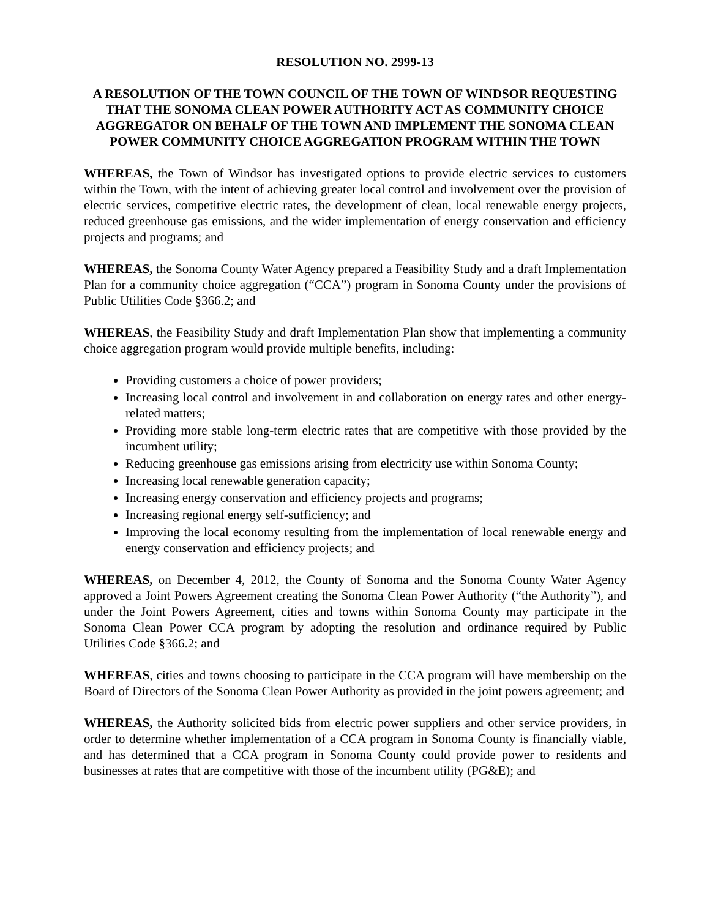RESOLUTION NO. 2999-13
A RESOLUTION OF THE TOWN COUNCIL OF THE TOWN OF WINDSOR REQUESTING THAT THE SONOMA CLEAN POWER AUTHORITY ACT AS COMMUNITY CHOICE AGGREGATOR ON BEHALF OF THE TOWN AND IMPLEMENT THE SONOMA CLEAN POWER COMMUNITY CHOICE AGGREGATION PROGRAM WITHIN THE TOWN
WHEREAS, the Town of Windsor has investigated options to provide electric services to customers within the Town, with the intent of achieving greater local control and involvement over the provision of electric services, competitive electric rates, the development of clean, local renewable energy projects, reduced greenhouse gas emissions, and the wider implementation of energy conservation and efficiency projects and programs; and
WHEREAS, the Sonoma County Water Agency prepared a Feasibility Study and a draft Implementation Plan for a community choice aggregation (“CCA”) program in Sonoma County under the provisions of Public Utilities Code §366.2; and
WHEREAS, the Feasibility Study and draft Implementation Plan show that implementing a community choice aggregation program would provide multiple benefits, including:
Providing customers a choice of power providers;
Increasing local control and involvement in and collaboration on energy rates and other energy-related matters;
Providing more stable long-term electric rates that are competitive with those provided by the incumbent utility;
Reducing greenhouse gas emissions arising from electricity use within Sonoma County;
Increasing local renewable generation capacity;
Increasing energy conservation and efficiency projects and programs;
Increasing regional energy self-sufficiency; and
Improving the local economy resulting from the implementation of local renewable energy and energy conservation and efficiency projects; and
WHEREAS, on December 4, 2012, the County of Sonoma and the Sonoma County Water Agency approved a Joint Powers Agreement creating the Sonoma Clean Power Authority (“the Authority”), and under the Joint Powers Agreement, cities and towns within Sonoma County may participate in the Sonoma Clean Power CCA program by adopting the resolution and ordinance required by Public Utilities Code §366.2; and
WHEREAS, cities and towns choosing to participate in the CCA program will have membership on the Board of Directors of the Sonoma Clean Power Authority as provided in the joint powers agreement; and
WHEREAS, the Authority solicited bids from electric power suppliers and other service providers, in order to determine whether implementation of a CCA program in Sonoma County is financially viable, and has determined that a CCA program in Sonoma County could provide power to residents and businesses at rates that are competitive with those of the incumbent utility (PG&E); and